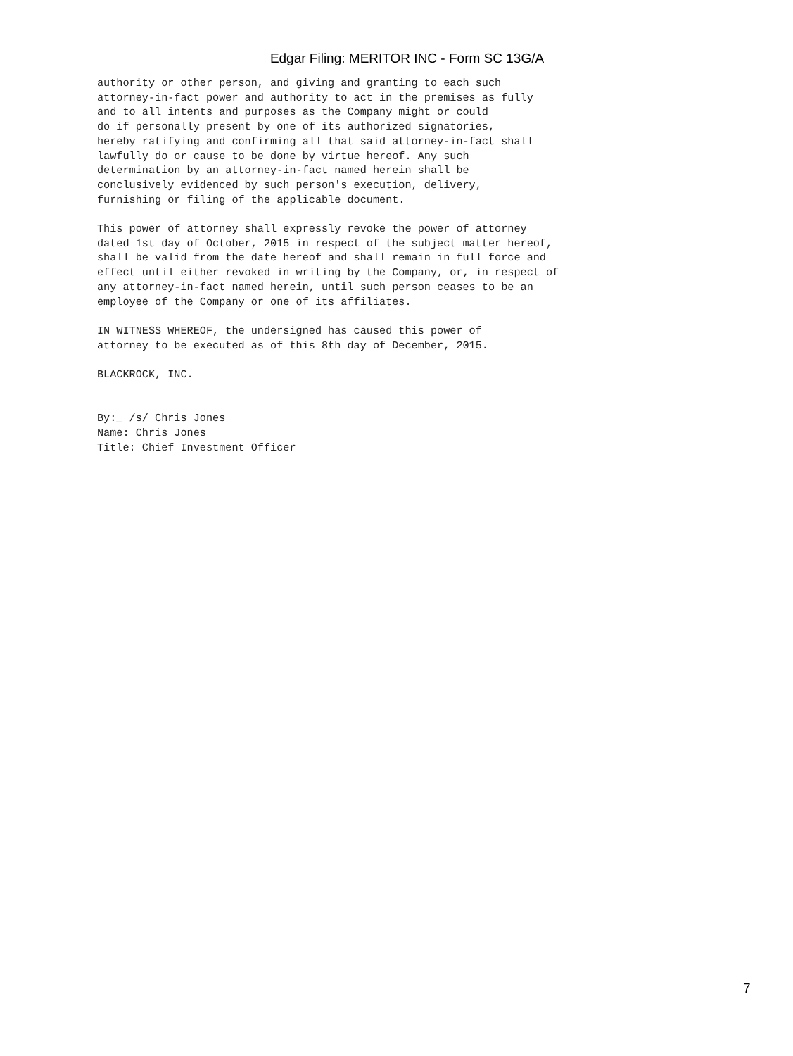Edgar Filing: MERITOR INC - Form SC 13G/A
authority or other person, and giving and granting to each such
attorney-in-fact power and authority to act in the premises as fully
and to all intents and purposes as the Company might or could
do if personally present by one of its authorized signatories,
hereby ratifying and confirming all that said attorney-in-fact shall
lawfully do or cause to be done by virtue hereof. Any such
determination by an attorney-in-fact named herein shall be
conclusively evidenced by such person's execution, delivery,
furnishing or filing of the applicable document.

This power of attorney shall expressly revoke the power of attorney
dated 1st day of October, 2015 in respect of the subject matter hereof,
shall be valid from the date hereof and shall remain in full force and
effect until either revoked in writing by the Company, or, in respect of
any attorney-in-fact named herein, until such person ceases to be an
employee of the Company or one of its affiliates.

IN WITNESS WHEREOF, the undersigned has caused this power of
attorney to be executed as of this 8th day of December, 2015.

BLACKROCK, INC.


By:_ /s/ Chris Jones
Name: Chris Jones
Title: Chief Investment Officer
7